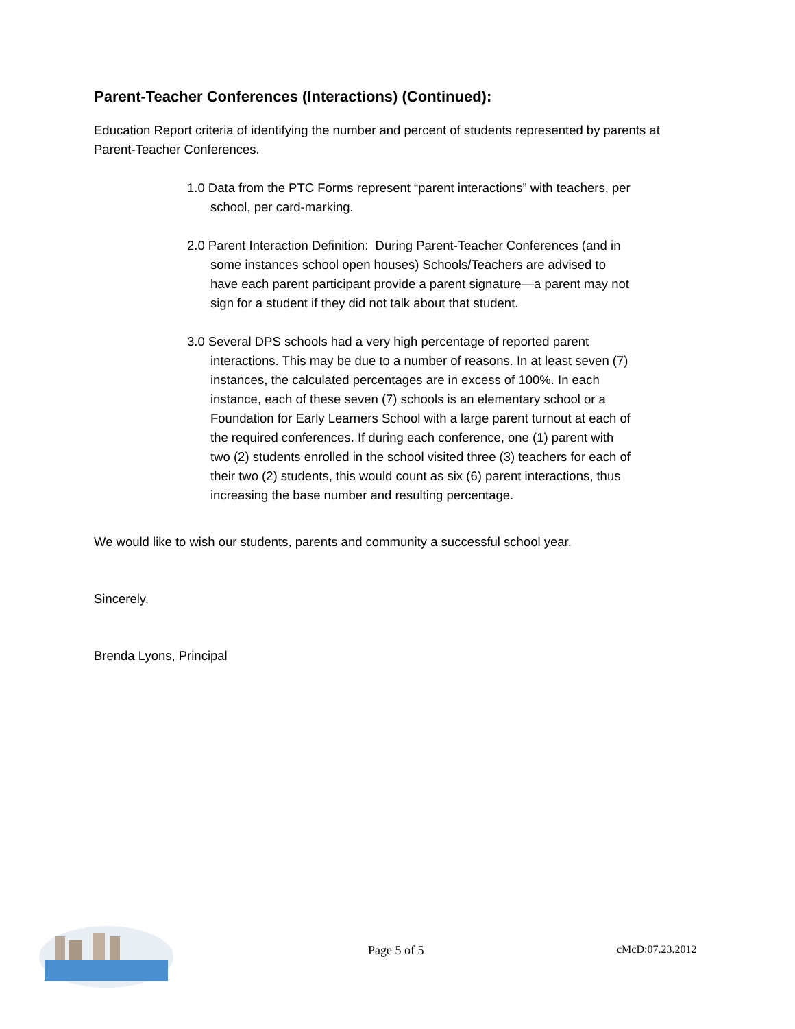Parent-Teacher Conferences (Interactions) (Continued):
Education Report criteria of identifying the number and percent of students represented by parents at Parent-Teacher Conferences.
1.0 Data from the PTC Forms represent “parent interactions” with teachers, per school, per card-marking.
2.0 Parent Interaction Definition: During Parent-Teacher Conferences (and in some instances school open houses) Schools/Teachers are advised to have each parent participant provide a parent signature—a parent may not sign for a student if they did not talk about that student.
3.0 Several DPS schools had a very high percentage of reported parent interactions. This may be due to a number of reasons. In at least seven (7) instances, the calculated percentages are in excess of 100%. In each instance, each of these seven (7) schools is an elementary school or a Foundation for Early Learners School with a large parent turnout at each of the required conferences. If during each conference, one (1) parent with two (2) students enrolled in the school visited three (3) teachers for each of their two (2) students, this would count as six (6) parent interactions, thus increasing the base number and resulting percentage.
We would like to wish our students, parents and community a successful school year.
Sincerely,
Brenda Lyons, Principal
Page 5 of 5 cMcD:07.23.2012